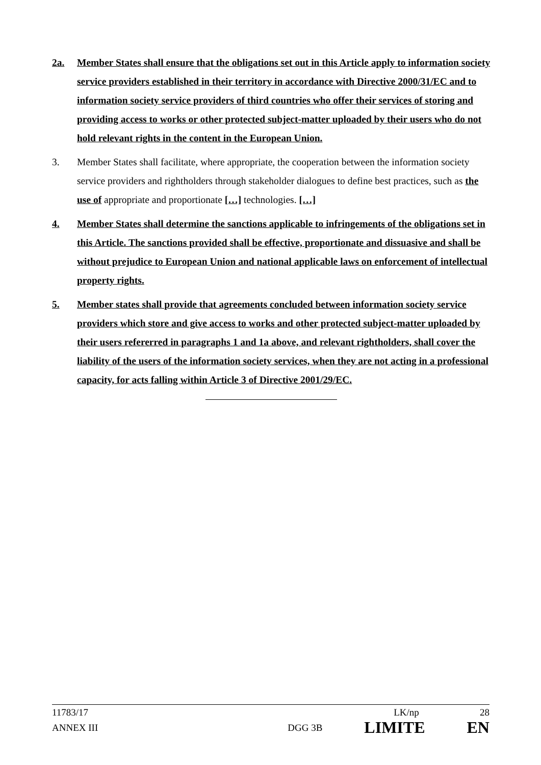2a. Member States shall ensure that the obligations set out in this Article apply to information society service providers established in their territory in accordance with Directive 2000/31/EC and to information society service providers of third countries who offer their services of storing and providing access to works or other protected subject-matter uploaded by their users who do not hold relevant rights in the content in the European Union.
3. Member States shall facilitate, where appropriate, the cooperation between the information society service providers and rightholders through stakeholder dialogues to define best practices, such as the use of appropriate and proportionate […] technologies. […]
4. Member States shall determine the sanctions applicable to infringements of the obligations set in this Article. The sanctions provided shall be effective, proportionate and dissuasive and shall be without prejudice to European Union and national applicable laws on enforcement of intellectual property rights.
5. Member states shall provide that agreements concluded between information society service providers which store and give access to works and other protected subject-matter uploaded by their users refererred in paragraphs 1 and 1a above, and relevant rightholders, shall cover the liability of the users of the information society services, when they are not acting in a professional capacity, for acts falling within Article 3 of Directive 2001/29/EC.
11783/17 LK/np 28
ANNEX III DGG 3B LIMITE EN